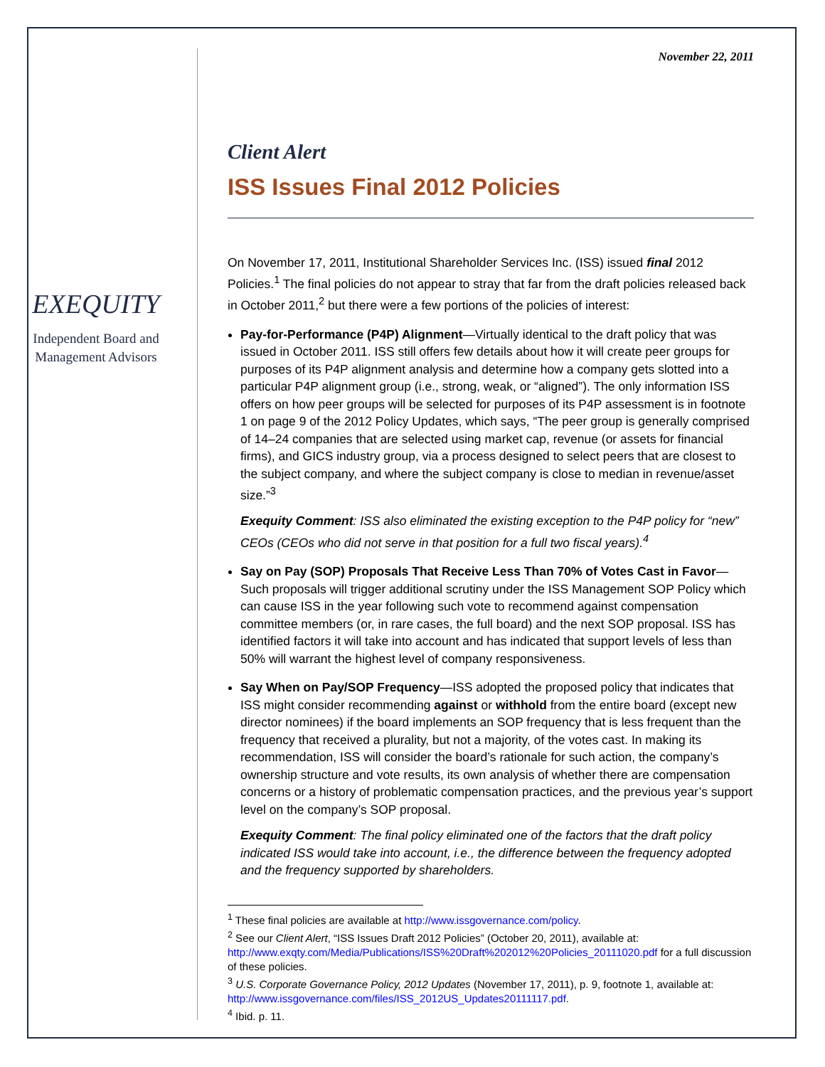EXEQUITY
Independent Board and Management Advisors
November 22, 2011
Client Alert
ISS Issues Final 2012 Policies
On November 17, 2011, Institutional Shareholder Services Inc. (ISS) issued final 2012 Policies.<sup>1</sup> The final policies do not appear to stray that far from the draft policies released back in October 2011,<sup>2</sup> but there were a few portions of the policies of interest:
Pay-for-Performance (P4P) Alignment—Virtually identical to the draft policy that was issued in October 2011. ISS still offers few details about how it will create peer groups for purposes of its P4P alignment analysis and determine how a company gets slotted into a particular P4P alignment group (i.e., strong, weak, or “aligned”). The only information ISS offers on how peer groups will be selected for purposes of its P4P assessment is in footnote 1 on page 9 of the 2012 Policy Updates, which says, “The peer group is generally comprised of 14–24 companies that are selected using market cap, revenue (or assets for financial firms), and GICS industry group, via a process designed to select peers that are closest to the subject company, and where the subject company is close to median in revenue/asset size.”<sup>3</sup>
Exequity Comment: ISS also eliminated the existing exception to the P4P policy for “new” CEOs (CEOs who did not serve in that position for a full two fiscal years).<sup>4</sup>
Say on Pay (SOP) Proposals That Receive Less Than 70% of Votes Cast in Favor—Such proposals will trigger additional scrutiny under the ISS Management SOP Policy which can cause ISS in the year following such vote to recommend against compensation committee members (or, in rare cases, the full board) and the next SOP proposal. ISS has identified factors it will take into account and has indicated that support levels of less than 50% will warrant the highest level of company responsiveness.
Say When on Pay/SOP Frequency—ISS adopted the proposed policy that indicates that ISS might consider recommending against or withhold from the entire board (except new director nominees) if the board implements an SOP frequency that is less frequent than the frequency that received a plurality, but not a majority, of the votes cast. In making its recommendation, ISS will consider the board’s rationale for such action, the company’s ownership structure and vote results, its own analysis of whether there are compensation concerns or a history of problematic compensation practices, and the previous year’s support level on the company’s SOP proposal.
Exequity Comment: The final policy eliminated one of the factors that the draft policy indicated ISS would take into account, i.e., the difference between the frequency adopted and the frequency supported by shareholders.
<sup>1</sup> These final policies are available at http://www.issgovernance.com/policy.
<sup>2</sup> See our Client Alert, “ISS Issues Draft 2012 Policies” (October 20, 2011), available at: http://www.exqty.com/Media/Publications/ISS%20Draft%202012%20Policies_20111020.pdf for a full discussion of these policies.
<sup>3</sup> U.S. Corporate Governance Policy, 2012 Updates (November 17, 2011), p. 9, footnote 1, available at: http://www.issgovernance.com/files/ISS_2012US_Updates20111117.pdf.
<sup>4</sup> Ibid. p. 11.